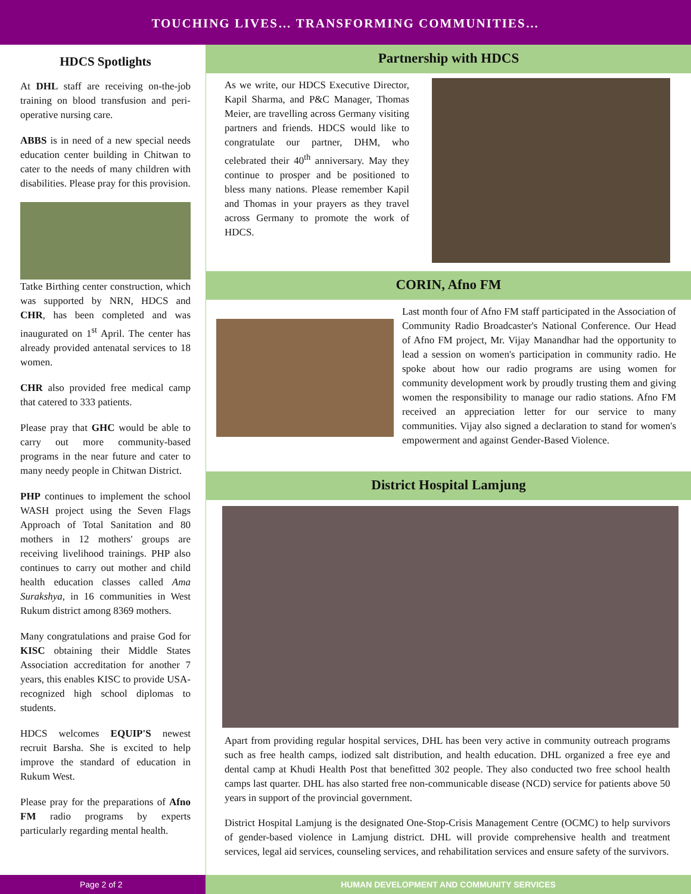TOUCHING LIVES… TRANSFORMING COMMUNITIES…
HDCS Spotlights
At DHL staff are receiving on-the-job training on blood transfusion and peri-operative nursing care.
ABBS is in need of a new special needs education center building in Chitwan to cater to the needs of many children with disabilities. Please pray for this provision.
Tatke Birthing center construction, which was supported by NRN, HDCS and CHR, has been completed and was inaugurated on 1<sup>st</sup> April. The center has already provided antenatal services to 18 women.
CHR also provided free medical camp that catered to 333 patients.
Please pray that GHC would be able to carry out more community-based programs in the near future and cater to many needy people in Chitwan District.
PHP continues to implement the school WASH project using the Seven Flags Approach of Total Sanitation and 80 mothers in 12 mothers' groups are receiving livelihood trainings. PHP also continues to carry out mother and child health education classes called Ama Surakshya, in 16 communities in West Rukum district among 8369 mothers.
Many congratulations and praise God for KISC obtaining their Middle States Association accreditation for another 7 years, this enables KISC to provide USA-recognized high school diplomas to students.
HDCS welcomes EQUIP'S newest recruit Barsha. She is excited to help improve the standard of education in Rukum West.
Please pray for the preparations of Afno FM radio programs by experts particularly regarding mental health.
Partnership with HDCS
As we write, our HDCS Executive Director, Kapil Sharma, and P&C Manager, Thomas Meier, are travelling across Germany visiting partners and friends. HDCS would like to congratulate our partner, DHM, who celebrated their 40<sup>th</sup> anniversary. May they continue to prosper and be positioned to bless many nations. Please remember Kapil and Thomas in your prayers as they travel across Germany to promote the work of HDCS.
CORIN, Afno FM
Last month four of Afno FM staff participated in the Association of Community Radio Broadcaster's National Conference. Our Head of Afno FM project, Mr. Vijay Manandhar had the opportunity to lead a session on women's participation in community radio. He spoke about how our radio programs are using women for community development work by proudly trusting them and giving women the responsibility to manage our radio stations. Afno FM received an appreciation letter for our service to many communities. Vijay also signed a declaration to stand for women's empowerment and against Gender-Based Violence.
District Hospital Lamjung
Apart from providing regular hospital services, DHL has been very active in community outreach programs such as free health camps, iodized salt distribution, and health education. DHL organized a free eye and dental camp at Khudi Health Post that benefitted 302 people. They also conducted two free school health camps last quarter. DHL has also started free non-communicable disease (NCD) service for patients above 50 years in support of the provincial government.
District Hospital Lamjung is the designated One-Stop-Crisis Management Centre (OCMC) to help survivors of gender-based violence in Lamjung district. DHL will provide comprehensive health and treatment services, legal aid services, counseling services, and rehabilitation services and ensure safety of the survivors.
Page 2 of 2 HUMAN DEVELOPMENT AND COMMUNITY SERVICES